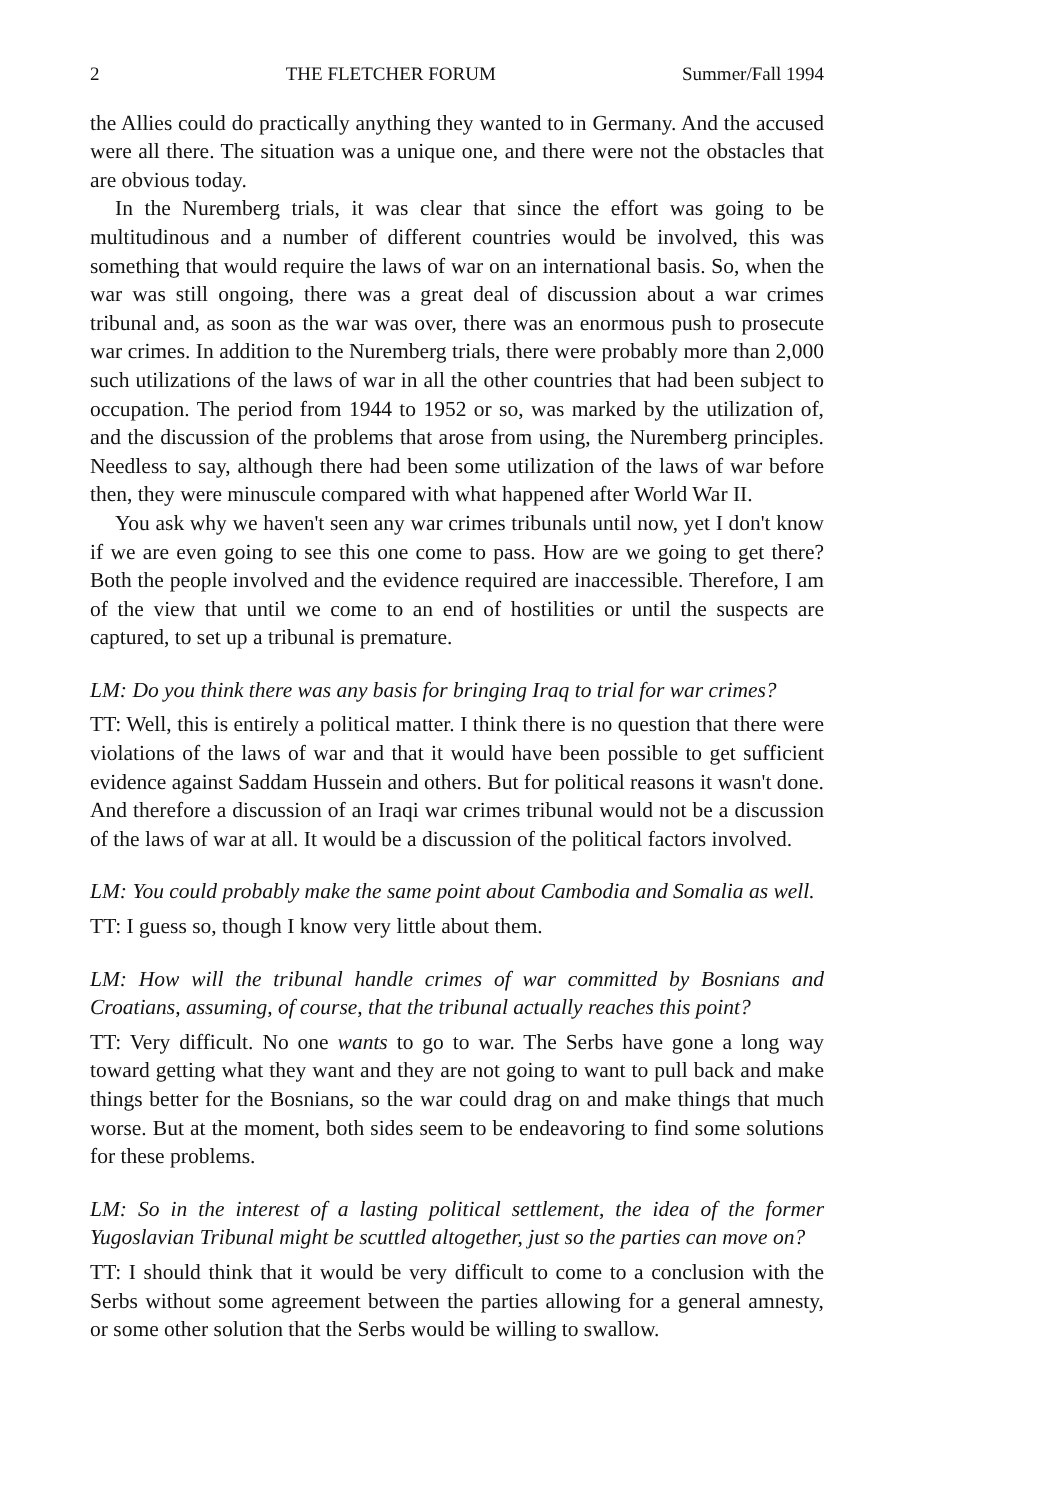2 THE FLETCHER FORUM Summer/Fall 1994
the Allies could do practically anything they wanted to in Germany. And the accused were all there. The situation was a unique one, and there were not the obstacles that are obvious today.
In the Nuremberg trials, it was clear that since the effort was going to be multitudinous and a number of different countries would be involved, this was something that would require the laws of war on an international basis. So, when the war was still ongoing, there was a great deal of discussion about a war crimes tribunal and, as soon as the war was over, there was an enormous push to prosecute war crimes. In addition to the Nuremberg trials, there were probably more than 2,000 such utilizations of the laws of war in all the other countries that had been subject to occupation. The period from 1944 to 1952 or so, was marked by the utilization of, and the discussion of the problems that arose from using, the Nuremberg principles. Needless to say, although there had been some utilization of the laws of war before then, they were minuscule compared with what happened after World War II.
You ask why we haven't seen any war crimes tribunals until now, yet I don't know if we are even going to see this one come to pass. How are we going to get there? Both the people involved and the evidence required are inaccessible. Therefore, I am of the view that until we come to an end of hostilities or until the suspects are captured, to set up a tribunal is premature.
LM: Do you think there was any basis for bringing Iraq to trial for war crimes?
TT: Well, this is entirely a political matter. I think there is no question that there were violations of the laws of war and that it would have been possible to get sufficient evidence against Saddam Hussein and others. But for political reasons it wasn't done. And therefore a discussion of an Iraqi war crimes tribunal would not be a discussion of the laws of war at all. It would be a discussion of the political factors involved.
LM: You could probably make the same point about Cambodia and Somalia as well.
TT: I guess so, though I know very little about them.
LM: How will the tribunal handle crimes of war committed by Bosnians and Croatians, assuming, of course, that the tribunal actually reaches this point?
TT: Very difficult. No one wants to go to war. The Serbs have gone a long way toward getting what they want and they are not going to want to pull back and make things better for the Bosnians, so the war could drag on and make things that much worse. But at the moment, both sides seem to be endeavoring to find some solutions for these problems.
LM: So in the interest of a lasting political settlement, the idea of the former Yugoslavian Tribunal might be scuttled altogether, just so the parties can move on?
TT: I should think that it would be very difficult to come to a conclusion with the Serbs without some agreement between the parties allowing for a general amnesty, or some other solution that the Serbs would be willing to swallow.